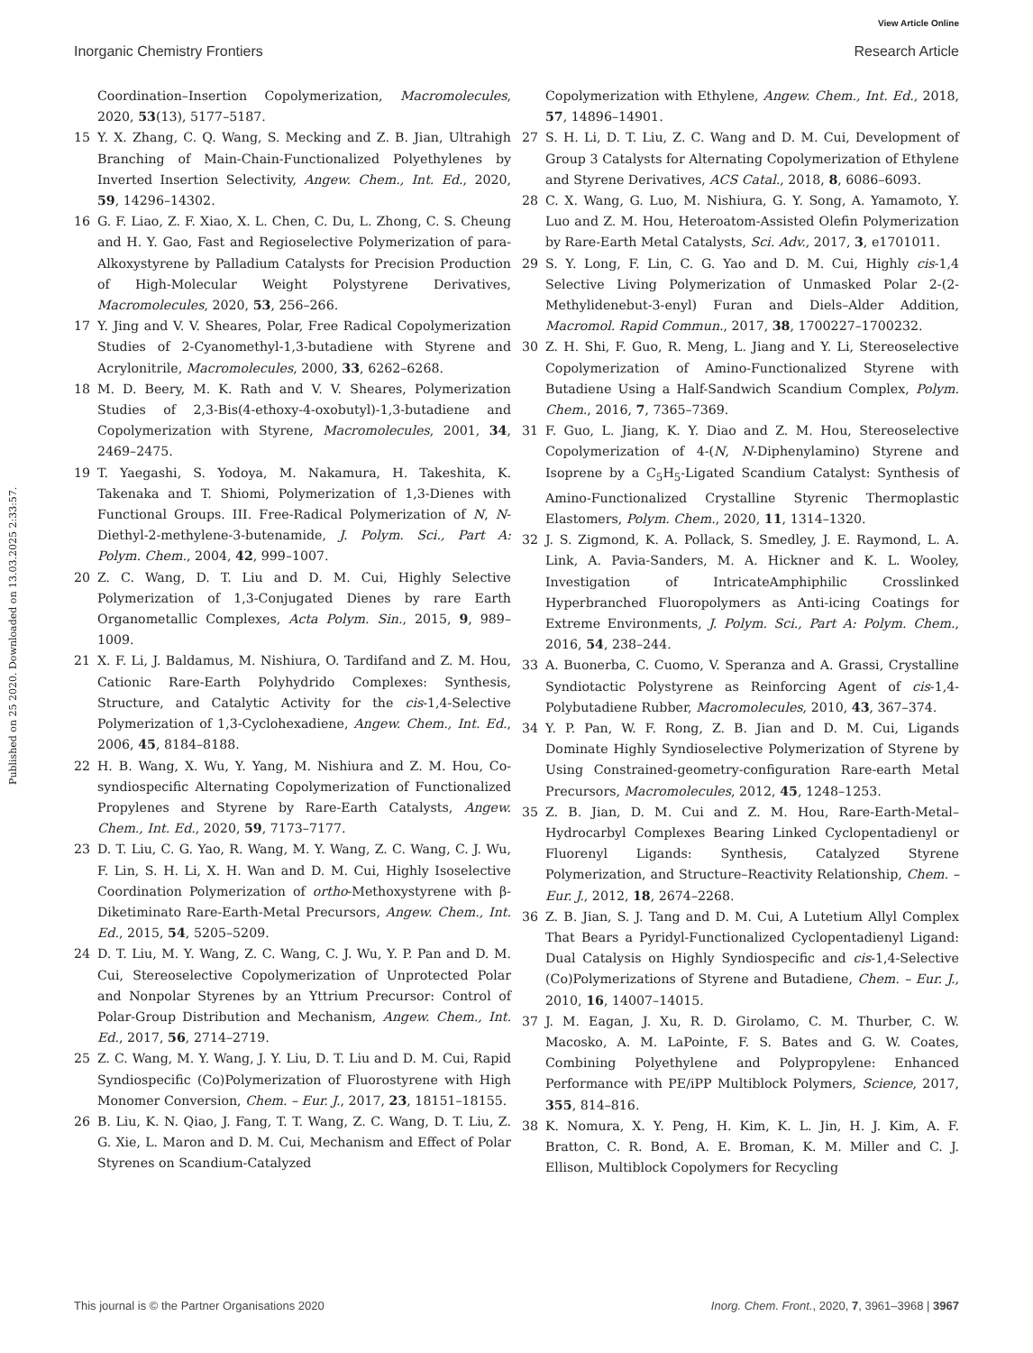View Article Online
Inorganic Chemistry Frontiers Research Article
Published on 25 2020. Downloaded on 13.03.2025 2:33:57.
Coordination–Insertion Copolymerization, Macromolecules, 2020, 53(13), 5177–5187.
15 Y. X. Zhang, C. Q. Wang, S. Mecking and Z. B. Jian, Ultrahigh Branching of Main-Chain-Functionalized Polyethylenes by Inverted Insertion Selectivity, Angew. Chem., Int. Ed., 2020, 59, 14296–14302.
16 G. F. Liao, Z. F. Xiao, X. L. Chen, C. Du, L. Zhong, C. S. Cheung and H. Y. Gao, Fast and Regioselective Polymerization of para-Alkoxystyrene by Palladium Catalysts for Precision Production of High-Molecular Weight Polystyrene Derivatives, Macromolecules, 2020, 53, 256–266.
17 Y. Jing and V. V. Sheares, Polar, Free Radical Copolymerization Studies of 2-Cyanomethyl-1,3-butadiene with Styrene and Acrylonitrile, Macromolecules, 2000, 33, 6262–6268.
18 M. D. Beery, M. K. Rath and V. V. Sheares, Polymerization Studies of 2,3-Bis(4-ethoxy-4-oxobutyl)-1,3-butadiene and Copolymerization with Styrene, Macromolecules, 2001, 34, 2469–2475.
19 T. Yaegashi, S. Yodoya, M. Nakamura, H. Takeshita, K. Takenaka and T. Shiomi, Polymerization of 1,3-Dienes with Functional Groups. III. Free-Radical Polymerization of N, N-Diethyl-2-methylene-3-butenamide, J. Polym. Sci., Part A: Polym. Chem., 2004, 42, 999–1007.
20 Z. C. Wang, D. T. Liu and D. M. Cui, Highly Selective Polymerization of 1,3-Conjugated Dienes by rare Earth Organometallic Complexes, Acta Polym. Sin., 2015, 9, 989–1009.
21 X. F. Li, J. Baldamus, M. Nishiura, O. Tardifand and Z. M. Hou, Cationic Rare-Earth Polyhydrido Complexes: Synthesis, Structure, and Catalytic Activity for the cis-1,4-Selective Polymerization of 1,3-Cyclohexadiene, Angew. Chem., Int. Ed., 2006, 45, 8184–8188.
22 H. B. Wang, X. Wu, Y. Yang, M. Nishiura and Z. M. Hou, Co-syndiospecific Alternating Copolymerization of Functionalized Propylenes and Styrene by Rare-Earth Catalysts, Angew. Chem., Int. Ed., 2020, 59, 7173–7177.
23 D. T. Liu, C. G. Yao, R. Wang, M. Y. Wang, Z. C. Wang, C. J. Wu, F. Lin, S. H. Li, X. H. Wan and D. M. Cui, Highly Isoselective Coordination Polymerization of ortho-Methoxystyrene with β-Diketiminato Rare-Earth-Metal Precursors, Angew. Chem., Int. Ed., 2015, 54, 5205–5209.
24 D. T. Liu, M. Y. Wang, Z. C. Wang, C. J. Wu, Y. P. Pan and D. M. Cui, Stereoselective Copolymerization of Unprotected Polar and Nonpolar Styrenes by an Yttrium Precursor: Control of Polar-Group Distribution and Mechanism, Angew. Chem., Int. Ed., 2017, 56, 2714–2719.
25 Z. C. Wang, M. Y. Wang, J. Y. Liu, D. T. Liu and D. M. Cui, Rapid Syndiospecific (Co)Polymerization of Fluorostyrene with High Monomer Conversion, Chem. – Eur. J., 2017, 23, 18151–18155.
26 B. Liu, K. N. Qiao, J. Fang, T. T. Wang, Z. C. Wang, D. T. Liu, Z. G. Xie, L. Maron and D. M. Cui, Mechanism and Effect of Polar Styrenes on Scandium-Catalyzed
Copolymerization with Ethylene, Angew. Chem., Int. Ed., 2018, 57, 14896–14901.
27 S. H. Li, D. T. Liu, Z. C. Wang and D. M. Cui, Development of Group 3 Catalysts for Alternating Copolymerization of Ethylene and Styrene Derivatives, ACS Catal., 2018, 8, 6086–6093.
28 C. X. Wang, G. Luo, M. Nishiura, G. Y. Song, A. Yamamoto, Y. Luo and Z. M. Hou, Heteroatom-Assisted Olefin Polymerization by Rare-Earth Metal Catalysts, Sci. Adv., 2017, 3, e1701011.
29 S. Y. Long, F. Lin, C. G. Yao and D. M. Cui, Highly cis-1,4 Selective Living Polymerization of Unmasked Polar 2-(2-Methylidenebut-3-enyl) Furan and Diels–Alder Addition, Macromol. Rapid Commun., 2017, 38, 1700227–1700232.
30 Z. H. Shi, F. Guo, R. Meng, L. Jiang and Y. Li, Stereoselective Copolymerization of Amino-Functionalized Styrene with Butadiene Using a Half-Sandwich Scandium Complex, Polym. Chem., 2016, 7, 7365–7369.
31 F. Guo, L. Jiang, K. Y. Diao and Z. M. Hou, Stereoselective Copolymerization of 4-(N, N-Diphenylamino) Styrene and Isoprene by a C<sub>5</sub>H<sub>5</sub>-Ligated Scandium Catalyst: Synthesis of Amino-Functionalized Crystalline Styrenic Thermoplastic Elastomers, Polym. Chem., 2020, 11, 1314–1320.
32 J. S. Zigmond, K. A. Pollack, S. Smedley, J. E. Raymond, L. A. Link, A. Pavia-Sanders, M. A. Hickner and K. L. Wooley, Investigation of IntricateAmphiphilic Crosslinked Hyperbranched Fluoropolymers as Anti-icing Coatings for Extreme Environments, J. Polym. Sci., Part A: Polym. Chem., 2016, 54, 238–244.
33 A. Buonerba, C. Cuomo, V. Speranza and A. Grassi, Crystalline Syndiotactic Polystyrene as Reinforcing Agent of cis-1,4-Polybutadiene Rubber, Macromolecules, 2010, 43, 367–374.
34 Y. P. Pan, W. F. Rong, Z. B. Jian and D. M. Cui, Ligands Dominate Highly Syndioselective Polymerization of Styrene by Using Constrained-geometry-configuration Rare-earth Metal Precursors, Macromolecules, 2012, 45, 1248–1253.
35 Z. B. Jian, D. M. Cui and Z. M. Hou, Rare-Earth-Metal–Hydrocarbyl Complexes Bearing Linked Cyclopentadienyl or Fluorenyl Ligands: Synthesis, Catalyzed Styrene Polymerization, and Structure–Reactivity Relationship, Chem. – Eur. J., 2012, 18, 2674–2268.
36 Z. B. Jian, S. J. Tang and D. M. Cui, A Lutetium Allyl Complex That Bears a Pyridyl-Functionalized Cyclopentadienyl Ligand: Dual Catalysis on Highly Syndiospecific and cis-1,4-Selective (Co)Polymerizations of Styrene and Butadiene, Chem. – Eur. J., 2010, 16, 14007–14015.
37 J. M. Eagan, J. Xu, R. D. Girolamo, C. M. Thurber, C. W. Macosko, A. M. LaPointe, F. S. Bates and G. W. Coates, Combining Polyethylene and Polypropylene: Enhanced Performance with PE/iPP Multiblock Polymers, Science, 2017, 355, 814–816.
38 K. Nomura, X. Y. Peng, H. Kim, K. L. Jin, H. J. Kim, A. F. Bratton, C. R. Bond, A. E. Broman, K. M. Miller and C. J. Ellison, Multiblock Copolymers for Recycling
This journal is © the Partner Organisations 2020 Inorg. Chem. Front., 2020, 7, 3961–3968 | 3967